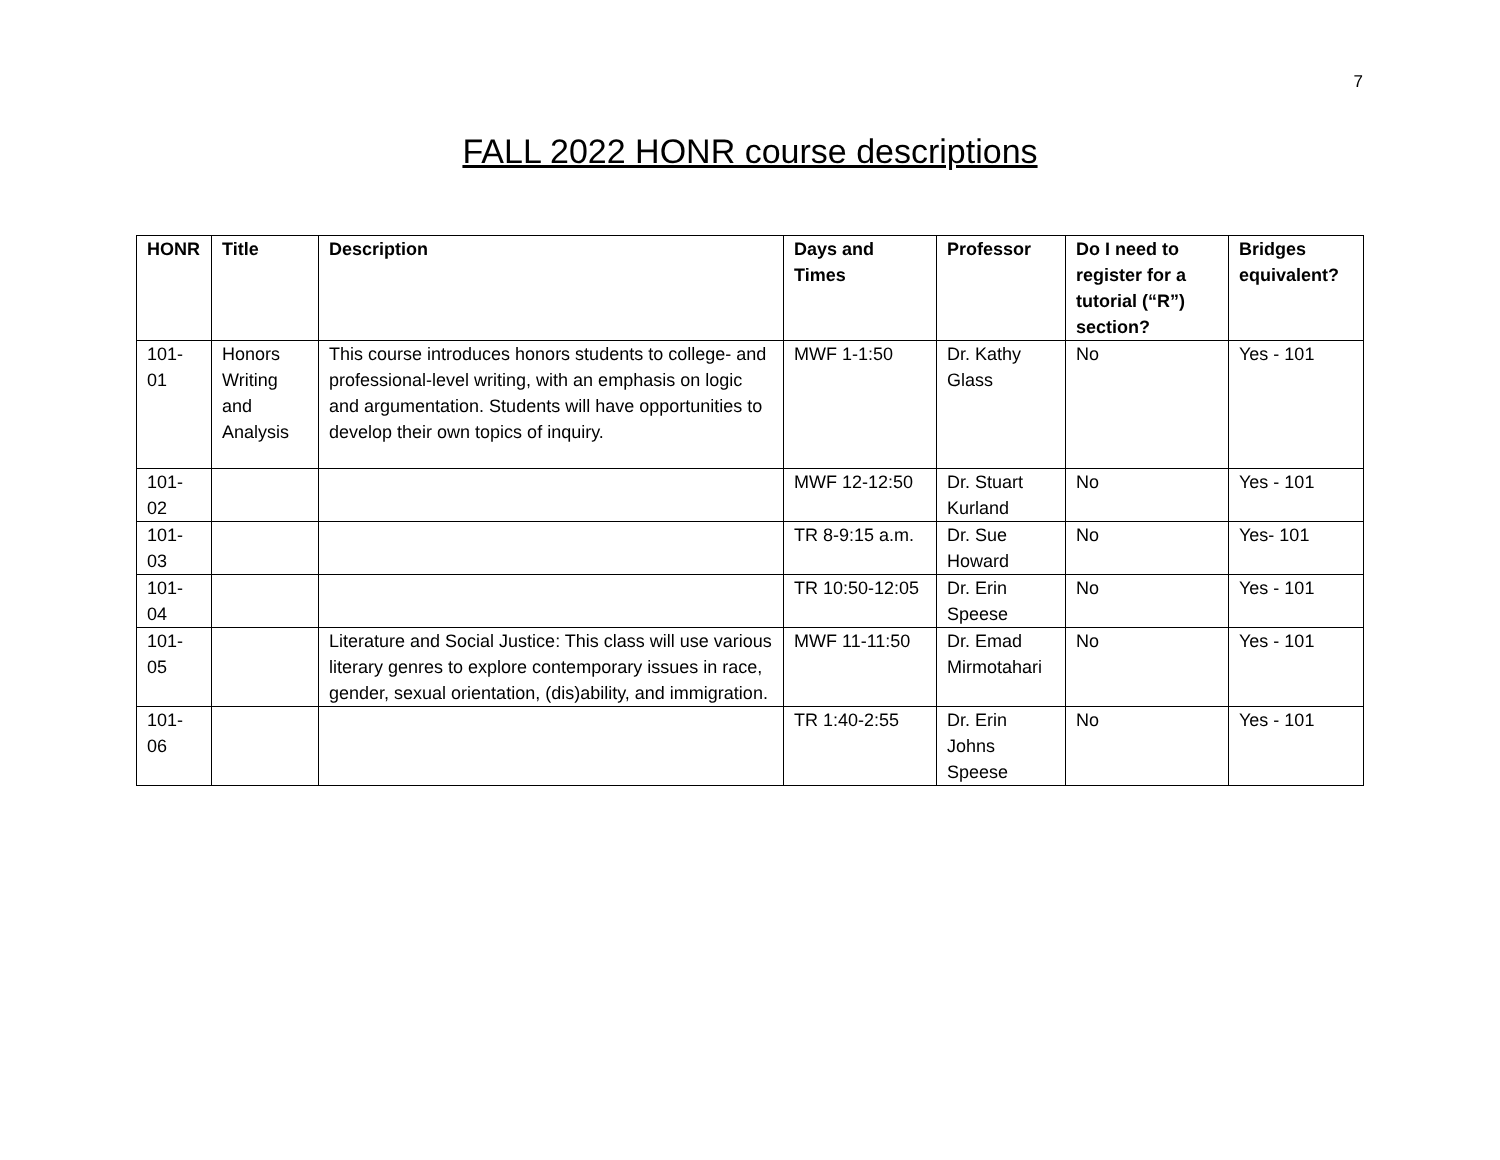7
FALL 2022 HONR course descriptions
| HONR | Title | Description | Days and Times | Professor | Do I need to register for a tutorial (“R”) section? | Bridges equivalent? |
| --- | --- | --- | --- | --- | --- | --- |
| 101-01 | Honors Writing and Analysis | This course introduces honors students to college- and professional-level writing, with an emphasis on logic and argumentation. Students will have opportunities to develop their own topics of inquiry. | MWF 1-1:50 | Dr. Kathy Glass | No | Yes - 101 |
| 101-02 | | | MWF 12-12:50 | Dr. Stuart Kurland | No | Yes - 101 |
| 101-03 | | | TR 8-9:15 a.m. | Dr. Sue Howard | No | Yes- 101 |
| 101-04 | | | TR 10:50-12:05 | Dr. Erin Speese | No | Yes - 101 |
| 101-05 | | Literature and Social Justice: This class will use various literary genres to explore contemporary issues in race, gender, sexual orientation, (dis)ability, and immigration. | MWF 11-11:50 | Dr. Emad Mirmotahari | No | Yes - 101 |
| 101-06 | | | TR 1:40-2:55 | Dr. Erin Johns Speese | No | Yes - 101 |